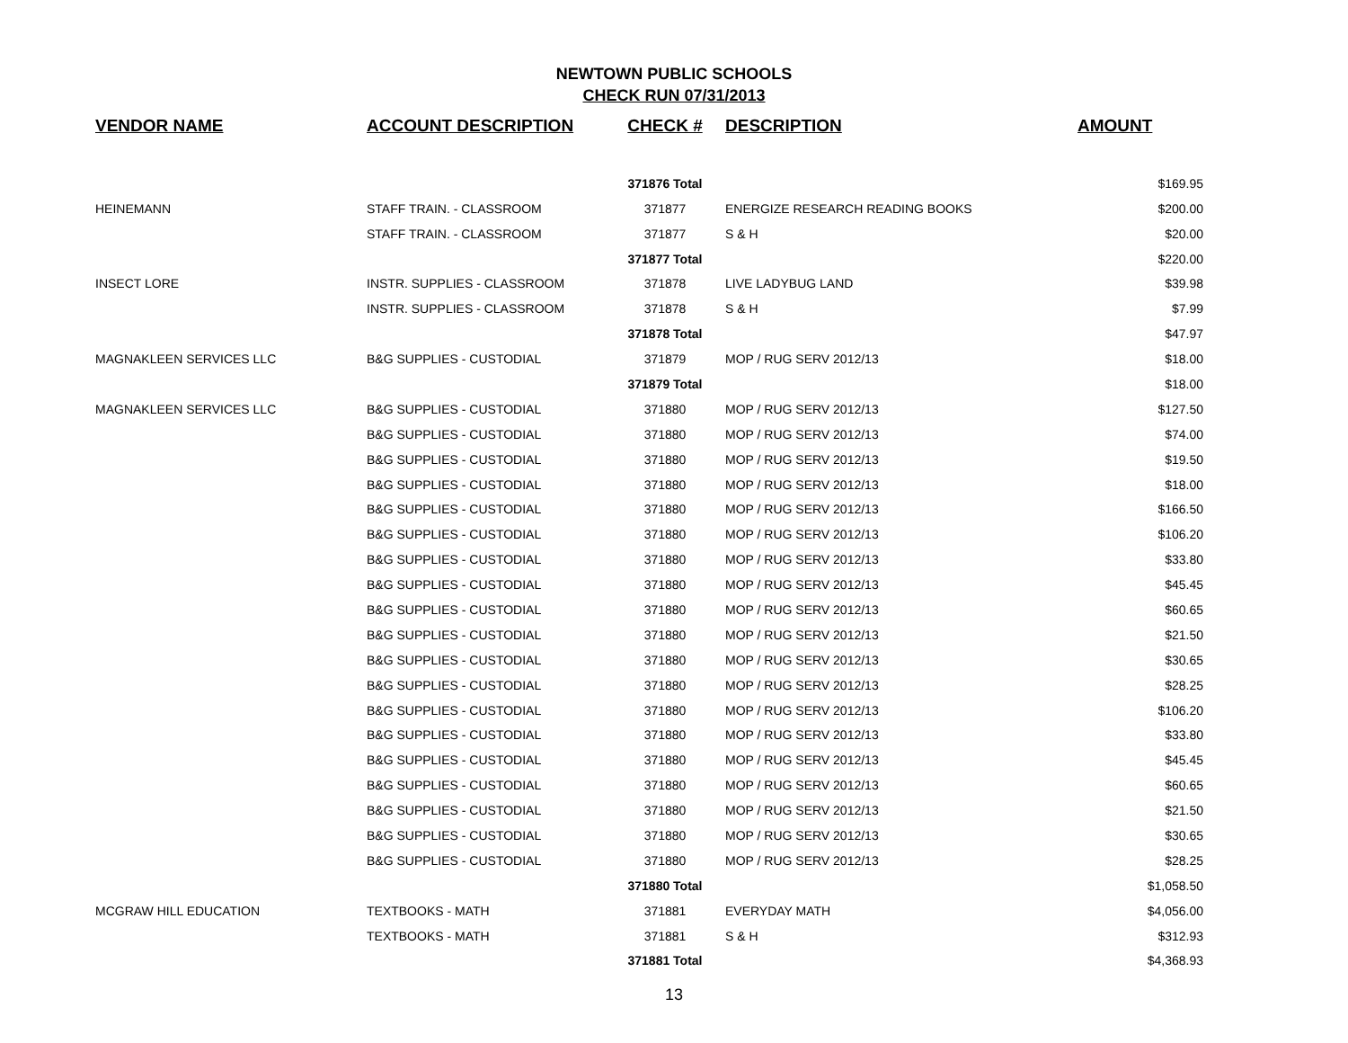NEWTOWN PUBLIC SCHOOLS
CHECK RUN 07/31/2013
| VENDOR NAME | ACCOUNT DESCRIPTION | CHECK # | DESCRIPTION | AMOUNT |
| --- | --- | --- | --- | --- |
| | | 371876 Total | | $169.95 |
| HEINEMANN | STAFF TRAIN. - CLASSROOM | 371877 | ENERGIZE RESEARCH READING BOOKS | $200.00 |
| | STAFF TRAIN. - CLASSROOM | 371877 | S & H | $20.00 |
| | | 371877 Total | | $220.00 |
| INSECT LORE | INSTR. SUPPLIES - CLASSROOM | 371878 | LIVE LADYBUG LAND | $39.98 |
| | INSTR. SUPPLIES - CLASSROOM | 371878 | S & H | $7.99 |
| | | 371878 Total | | $47.97 |
| MAGNAKLEEN SERVICES LLC | B&G SUPPLIES - CUSTODIAL | 371879 | MOP / RUG SERV 2012/13 | $18.00 |
| | | 371879 Total | | $18.00 |
| MAGNAKLEEN SERVICES LLC | B&G SUPPLIES - CUSTODIAL | 371880 | MOP / RUG SERV 2012/13 | $127.50 |
| | B&G SUPPLIES - CUSTODIAL | 371880 | MOP / RUG SERV 2012/13 | $74.00 |
| | B&G SUPPLIES - CUSTODIAL | 371880 | MOP / RUG SERV 2012/13 | $19.50 |
| | B&G SUPPLIES - CUSTODIAL | 371880 | MOP / RUG SERV 2012/13 | $18.00 |
| | B&G SUPPLIES - CUSTODIAL | 371880 | MOP / RUG SERV 2012/13 | $166.50 |
| | B&G SUPPLIES - CUSTODIAL | 371880 | MOP / RUG SERV 2012/13 | $106.20 |
| | B&G SUPPLIES - CUSTODIAL | 371880 | MOP / RUG SERV 2012/13 | $33.80 |
| | B&G SUPPLIES - CUSTODIAL | 371880 | MOP / RUG SERV 2012/13 | $45.45 |
| | B&G SUPPLIES - CUSTODIAL | 371880 | MOP / RUG SERV 2012/13 | $60.65 |
| | B&G SUPPLIES - CUSTODIAL | 371880 | MOP / RUG SERV 2012/13 | $21.50 |
| | B&G SUPPLIES - CUSTODIAL | 371880 | MOP / RUG SERV 2012/13 | $30.65 |
| | B&G SUPPLIES - CUSTODIAL | 371880 | MOP / RUG SERV 2012/13 | $28.25 |
| | B&G SUPPLIES - CUSTODIAL | 371880 | MOP / RUG SERV 2012/13 | $106.20 |
| | B&G SUPPLIES - CUSTODIAL | 371880 | MOP / RUG SERV 2012/13 | $33.80 |
| | B&G SUPPLIES - CUSTODIAL | 371880 | MOP / RUG SERV 2012/13 | $45.45 |
| | B&G SUPPLIES - CUSTODIAL | 371880 | MOP / RUG SERV 2012/13 | $60.65 |
| | B&G SUPPLIES - CUSTODIAL | 371880 | MOP / RUG SERV 2012/13 | $21.50 |
| | B&G SUPPLIES - CUSTODIAL | 371880 | MOP / RUG SERV 2012/13 | $30.65 |
| | B&G SUPPLIES - CUSTODIAL | 371880 | MOP / RUG SERV 2012/13 | $28.25 |
| | | 371880 Total | | $1,058.50 |
| MCGRAW HILL EDUCATION | TEXTBOOKS - MATH | 371881 | EVERYDAY MATH | $4,056.00 |
| | TEXTBOOKS - MATH | 371881 | S & H | $312.93 |
| | | 371881 Total | | $4,368.93 |
13